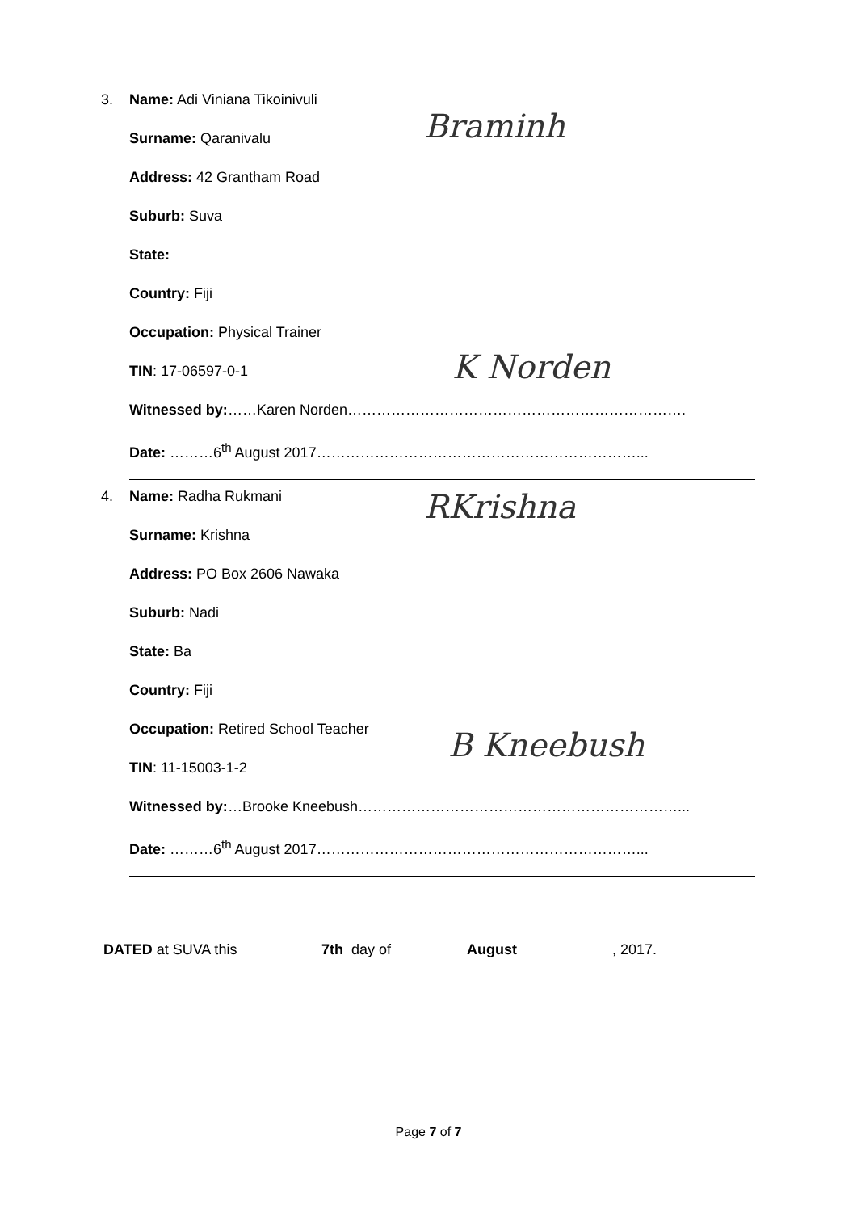Braminh
K Norden
3. Name: Adi Viniana Tikoinivuli
Surname: Qaranivalu
Address: 42 Grantham Road
Suburb: Suva
State:
Country: Fiji
Occupation: Physical Trainer
TIN: 17-06597-0-1
Witnessed by:……Karen Norden…………………………………………………………….
Date: ………6<sup>th</sup> August 2017…………………………………………………………...
RKrishna
B Kneebush
4. Name: Radha Rukmani
Surname: Krishna
Address: PO Box 2606 Nawaka
Suburb: Nadi
State: Ba
Country: Fiji
Occupation: Retired School Teacher
TIN: 11-15003-1-2
Witnessed by:…Brooke Kneebush…………………………………………………………...
Date: ………6<sup>th</sup> August 2017…………………………………………………………...
DATED at SUVA this 7th day of August, 2017.
Page 7 of 7